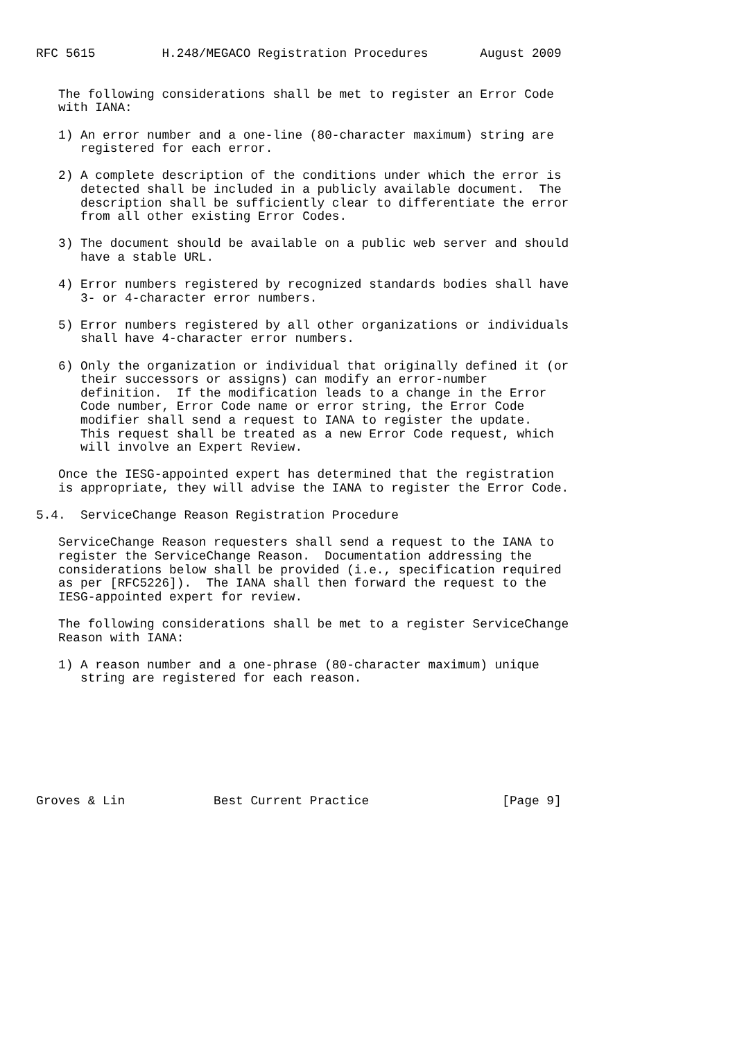RFC 5615         H.248/MEGACO Registration Procedures       August 2009


   The following considerations shall be met to register an Error Code
   with IANA:

   1) An error number and a one-line (80-character maximum) string are
      registered for each error.

   2) A complete description of the conditions under which the error is
      detected shall be included in a publicly available document.  The
      description shall be sufficiently clear to differentiate the error
      from all other existing Error Codes.

   3) The document should be available on a public web server and should
      have a stable URL.

   4) Error numbers registered by recognized standards bodies shall have
      3- or 4-character error numbers.

   5) Error numbers registered by all other organizations or individuals
      shall have 4-character error numbers.

   6) Only the organization or individual that originally defined it (or
      their successors or assigns) can modify an error-number
      definition.  If the modification leads to a change in the Error
      Code number, Error Code name or error string, the Error Code
      modifier shall send a request to IANA to register the update.
      This request shall be treated as a new Error Code request, which
      will involve an Expert Review.

   Once the IESG-appointed expert has determined that the registration
   is appropriate, they will advise the IANA to register the Error Code.

5.4.  ServiceChange Reason Registration Procedure

   ServiceChange Reason requesters shall send a request to the IANA to
   register the ServiceChange Reason.  Documentation addressing the
   considerations below shall be provided (i.e., specification required
   as per [RFC5226]).  The IANA shall then forward the request to the
   IESG-appointed expert for review.

   The following considerations shall be met to a register ServiceChange
   Reason with IANA:

   1) A reason number and a one-phrase (80-character maximum) unique
      string are registered for each reason.








Groves & Lin            Best Current Practice                  [Page 9]